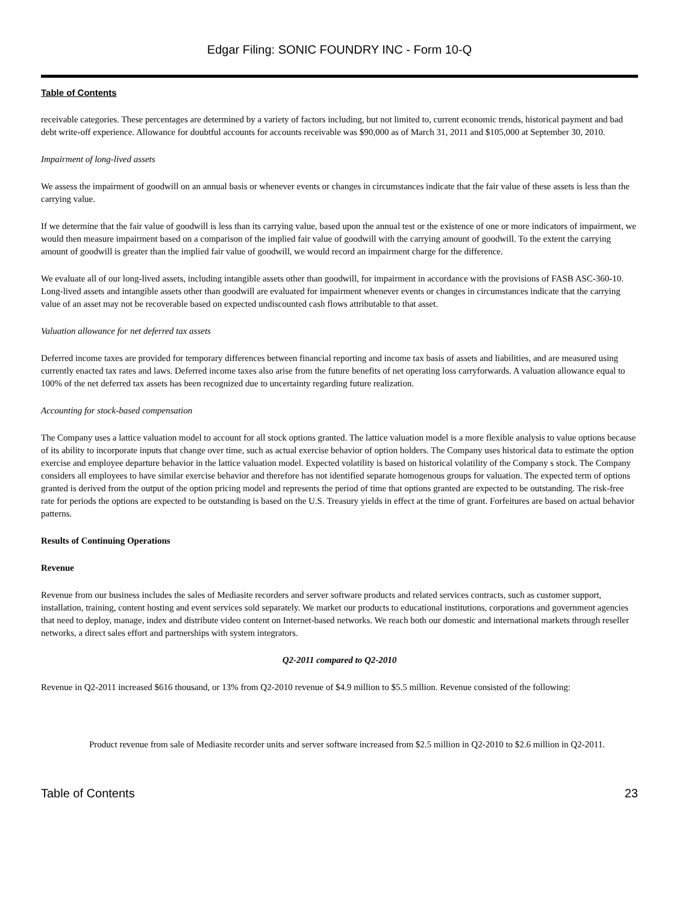Edgar Filing: SONIC FOUNDRY INC - Form 10-Q
Table of Contents
receivable categories. These percentages are determined by a variety of factors including, but not limited to, current economic trends, historical payment and bad debt write-off experience. Allowance for doubtful accounts for accounts receivable was $90,000 as of March 31, 2011 and $105,000 at September 30, 2010.
Impairment of long-lived assets
We assess the impairment of goodwill on an annual basis or whenever events or changes in circumstances indicate that the fair value of these assets is less than the carrying value.
If we determine that the fair value of goodwill is less than its carrying value, based upon the annual test or the existence of one or more indicators of impairment, we would then measure impairment based on a comparison of the implied fair value of goodwill with the carrying amount of goodwill. To the extent the carrying amount of goodwill is greater than the implied fair value of goodwill, we would record an impairment charge for the difference.
We evaluate all of our long-lived assets, including intangible assets other than goodwill, for impairment in accordance with the provisions of FASB ASC-360-10. Long-lived assets and intangible assets other than goodwill are evaluated for impairment whenever events or changes in circumstances indicate that the carrying value of an asset may not be recoverable based on expected undiscounted cash flows attributable to that asset.
Valuation allowance for net deferred tax assets
Deferred income taxes are provided for temporary differences between financial reporting and income tax basis of assets and liabilities, and are measured using currently enacted tax rates and laws. Deferred income taxes also arise from the future benefits of net operating loss carryforwards. A valuation allowance equal to 100% of the net deferred tax assets has been recognized due to uncertainty regarding future realization.
Accounting for stock-based compensation
The Company uses a lattice valuation model to account for all stock options granted. The lattice valuation model is a more flexible analysis to value options because of its ability to incorporate inputs that change over time, such as actual exercise behavior of option holders. The Company uses historical data to estimate the option exercise and employee departure behavior in the lattice valuation model. Expected volatility is based on historical volatility of the Company s stock. The Company considers all employees to have similar exercise behavior and therefore has not identified separate homogenous groups for valuation. The expected term of options granted is derived from the output of the option pricing model and represents the period of time that options granted are expected to be outstanding. The risk-free rate for periods the options are expected to be outstanding is based on the U.S. Treasury yields in effect at the time of grant. Forfeitures are based on actual behavior patterns.
Results of Continuing Operations
Revenue
Revenue from our business includes the sales of Mediasite recorders and server software products and related services contracts, such as customer support, installation, training, content hosting and event services sold separately. We market our products to educational institutions, corporations and government agencies that need to deploy, manage, index and distribute video content on Internet-based networks. We reach both our domestic and international markets through reseller networks, a direct sales effort and partnerships with system integrators.
Q2-2011 compared to Q2-2010
Revenue in Q2-2011 increased $616 thousand, or 13% from Q2-2010 revenue of $4.9 million to $5.5 million. Revenue consisted of the following:
Product revenue from sale of Mediasite recorder units and server software increased from $2.5 million in Q2-2010 to $2.6 million in Q2-2011.
Table of Contents 23